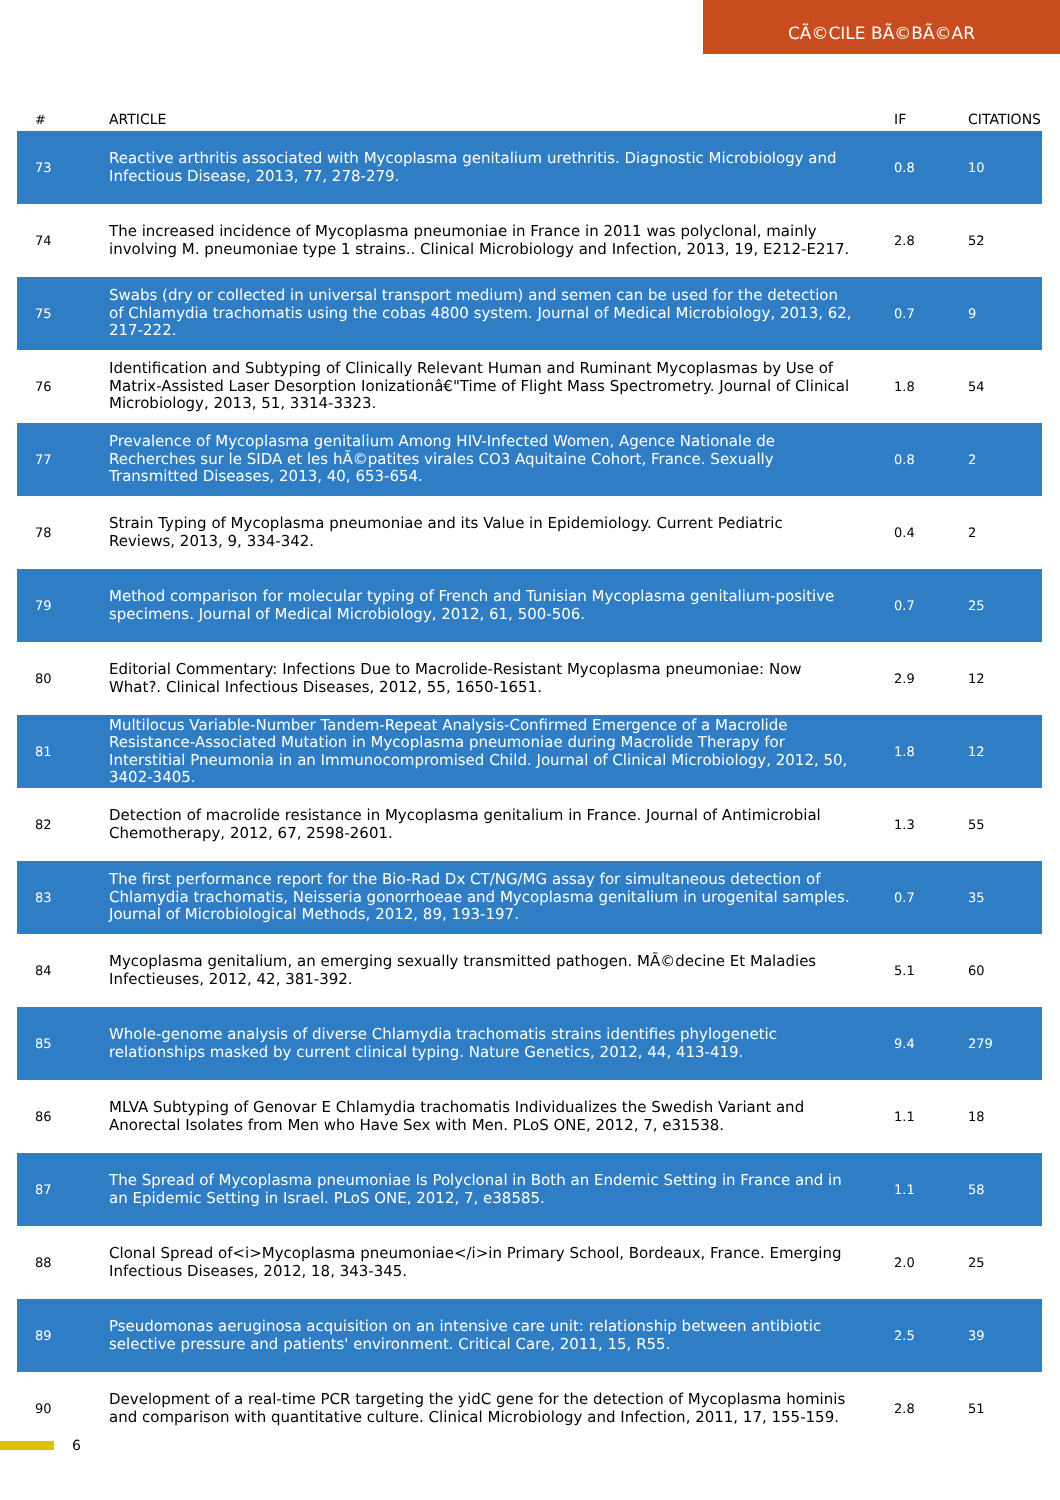CÃ©CILE BÃ©BÃ©AR
| # | ARTICLE | IF | CITATIONS |
| --- | --- | --- | --- |
| 73 | Reactive arthritis associated with Mycoplasma genitalium urethritis. Diagnostic Microbiology and Infectious Disease, 2013, 77, 278-279. | 0.8 | 10 |
| 74 | The increased incidence of Mycoplasma pneumoniae in France in 2011 was polyclonal, mainly involving M. pneumoniae type 1 strains.. Clinical Microbiology and Infection, 2013, 19, E212-E217. | 2.8 | 52 |
| 75 | Swabs (dry or collected in universal transport medium) and semen can be used for the detection of Chlamydia trachomatis using the cobas 4800 system. Journal of Medical Microbiology, 2013, 62, 217-222. | 0.7 | 9 |
| 76 | Identification and Subtyping of Clinically Relevant Human and Ruminant Mycoplasmas by Use of Matrix-Assisted Laser Desorption Ionizationâ€"Time of Flight Mass Spectrometry. Journal of Clinical Microbiology, 2013, 51, 3314-3323. | 1.8 | 54 |
| 77 | Prevalence of Mycoplasma genitalium Among HIV-Infected Women, Agence Nationale de Recherches sur le SIDA et les hÃ©patites virales CO3 Aquitaine Cohort, France. Sexually Transmitted Diseases, 2013, 40, 653-654. | 0.8 | 2 |
| 78 | Strain Typing of Mycoplasma pneumoniae and its Value in Epidemiology. Current Pediatric Reviews, 2013, 9, 334-342. | 0.4 | 2 |
| 79 | Method comparison for molecular typing of French and Tunisian Mycoplasma genitalium-positive specimens. Journal of Medical Microbiology, 2012, 61, 500-506. | 0.7 | 25 |
| 80 | Editorial Commentary: Infections Due to Macrolide-Resistant Mycoplasma pneumoniae: Now What?. Clinical Infectious Diseases, 2012, 55, 1650-1651. | 2.9 | 12 |
| 81 | Multilocus Variable-Number Tandem-Repeat Analysis-Confirmed Emergence of a Macrolide Resistance-Associated Mutation in Mycoplasma pneumoniae during Macrolide Therapy for Interstitial Pneumonia in an Immunocompromised Child. Journal of Clinical Microbiology, 2012, 50, 3402-3405. | 1.8 | 12 |
| 82 | Detection of macrolide resistance in Mycoplasma genitalium in France. Journal of Antimicrobial Chemotherapy, 2012, 67, 2598-2601. | 1.3 | 55 |
| 83 | The first performance report for the Bio-Rad Dx CT/NG/MG assay for simultaneous detection of Chlamydia trachomatis, Neisseria gonorrhoeae and Mycoplasma genitalium in urogenital samples. Journal of Microbiological Methods, 2012, 89, 193-197. | 0.7 | 35 |
| 84 | Mycoplasma genitalium, an emerging sexually transmitted pathogen. MÃ©decine Et Maladies Infectieuses, 2012, 42, 381-392. | 5.1 | 60 |
| 85 | Whole-genome analysis of diverse Chlamydia trachomatis strains identifies phylogenetic relationships masked by current clinical typing. Nature Genetics, 2012, 44, 413-419. | 9.4 | 279 |
| 86 | MLVA Subtyping of Genovar E Chlamydia trachomatis Individualizes the Swedish Variant and Anorectal Isolates from Men who Have Sex with Men. PLoS ONE, 2012, 7, e31538. | 1.1 | 18 |
| 87 | The Spread of Mycoplasma pneumoniae Is Polyclonal in Both an Endemic Setting in France and in an Epidemic Setting in Israel. PLoS ONE, 2012, 7, e38585. | 1.1 | 58 |
| 88 | Clonal Spread of<i>Mycoplasma pneumoniae</i>in Primary School, Bordeaux, France. Emerging Infectious Diseases, 2012, 18, 343-345. | 2.0 | 25 |
| 89 | Pseudomonas aeruginosa acquisition on an intensive care unit: relationship between antibiotic selective pressure and patients' environment. Critical Care, 2011, 15, R55. | 2.5 | 39 |
| 90 | Development of a real-time PCR targeting the yidC gene for the detection of Mycoplasma hominis and comparison with quantitative culture. Clinical Microbiology and Infection, 2011, 17, 155-159. | 2.8 | 51 |
6